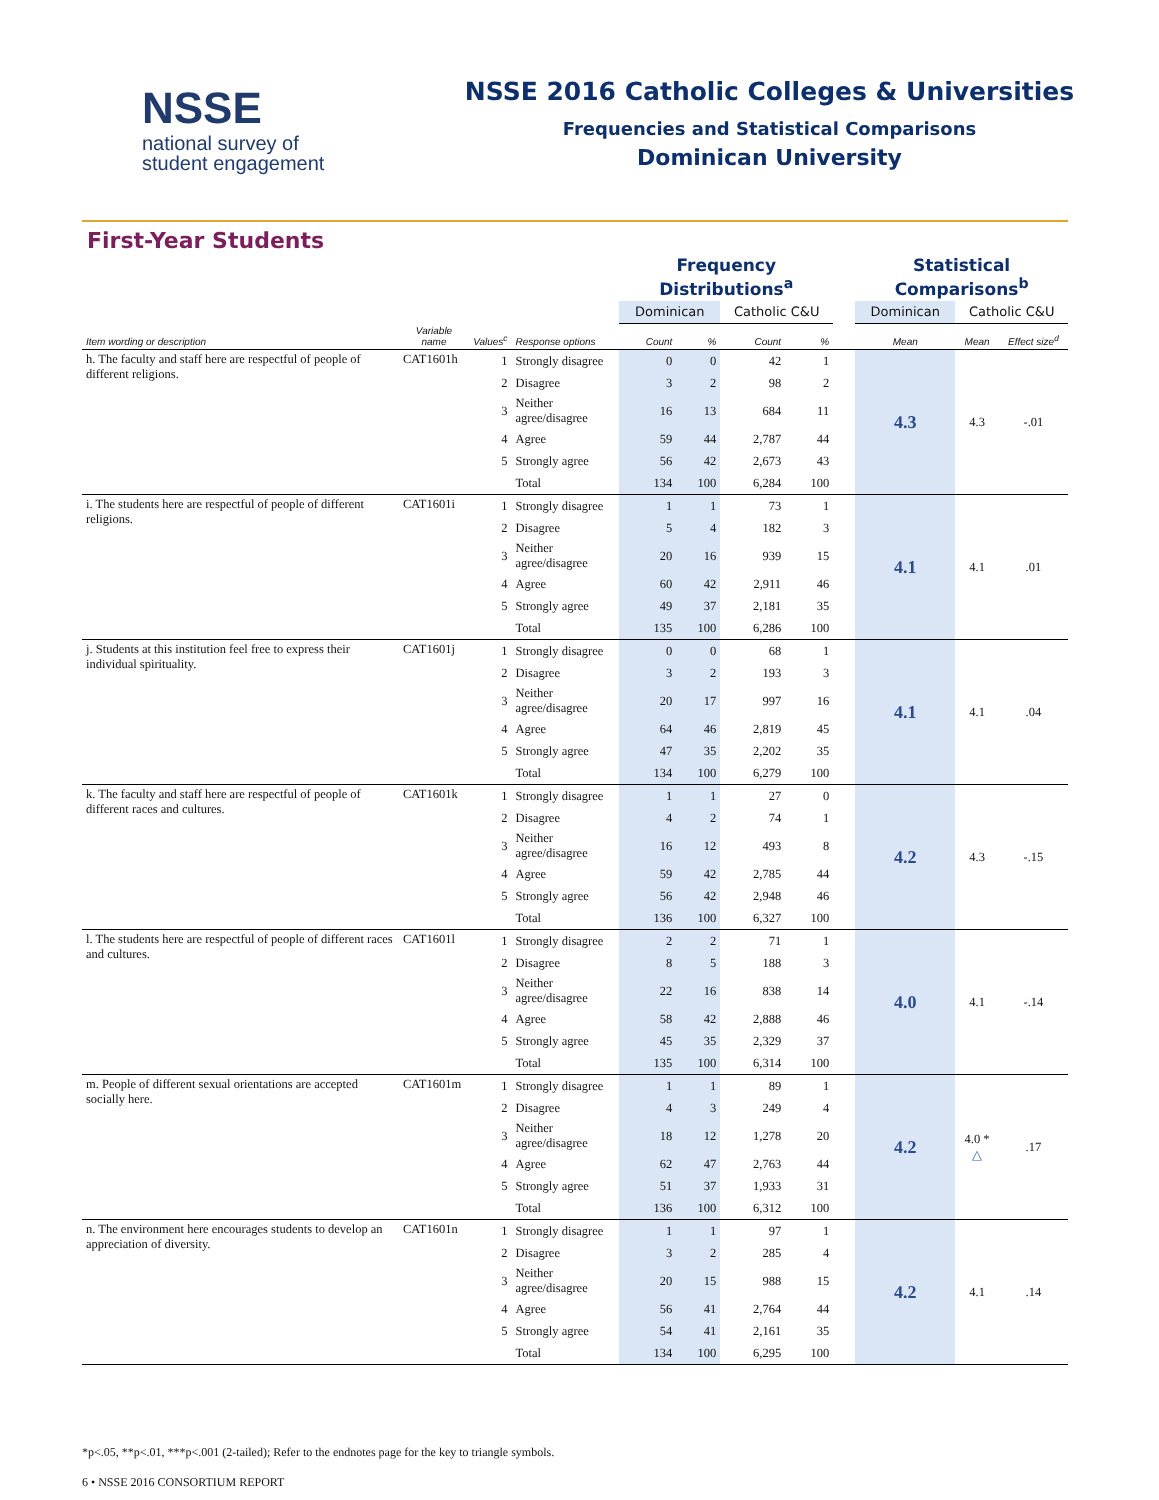NSSE
national survey of
student engagement
NSSE 2016 Catholic Colleges & Universities
Frequencies and Statistical Comparisons
Dominican University
First-Year Students
| | | | | Frequency Distributions<sup>a</sup> | | | | | Statistical Comparisons<sup>b</sup> | | |
| | | | | Dominican | | Catholic C&U | | | Dominican | Catholic C&U | |
| Item wording or description | Variable name | Values<sup>c</sup> | Response options | Count | % | Count | % | | Mean | Mean | Effect size<sup>d</sup> |
| h. The faculty and staff here are respectful of people of different religions. | CAT1601h | 1 | Strongly disagree | 0 | 0 | 42 | 1 | | 4.3 | 4.3 | -.01 |
| | | 2 | Disagree | 3 | 2 | 98 | 2 | | | | |
| | | 3 | Neither agree/disagree | 16 | 13 | 684 | 11 | | | | |
| | | 4 | Agree | 59 | 44 | 2,787 | 44 | | | | |
| | | 5 | Strongly agree | 56 | 42 | 2,673 | 43 | | | | |
| | | | Total | 134 | 100 | 6,284 | 100 | | | | |
| i. The students here are respectful of people of different religions. | CAT1601i | 1 | Strongly disagree | 1 | 1 | 73 | 1 | | 4.1 | 4.1 | .01 |
| | | 2 | Disagree | 5 | 4 | 182 | 3 | | | | |
| | | 3 | Neither agree/disagree | 20 | 16 | 939 | 15 | | | | |
| | | 4 | Agree | 60 | 42 | 2,911 | 46 | | | | |
| | | 5 | Strongly agree | 49 | 37 | 2,181 | 35 | | | | |
| | | | Total | 135 | 100 | 6,286 | 100 | | | | |
| j. Students at this institution feel free to express their individual spirituality. | CAT1601j | 1 | Strongly disagree | 0 | 0 | 68 | 1 | | 4.1 | 4.1 | .04 |
| | | 2 | Disagree | 3 | 2 | 193 | 3 | | | | |
| | | 3 | Neither agree/disagree | 20 | 17 | 997 | 16 | | | | |
| | | 4 | Agree | 64 | 46 | 2,819 | 45 | | | | |
| | | 5 | Strongly agree | 47 | 35 | 2,202 | 35 | | | | |
| | | | Total | 134 | 100 | 6,279 | 100 | | | | |
| k. The faculty and staff here are respectful of people of different races and cultures. | CAT1601k | 1 | Strongly disagree | 1 | 1 | 27 | 0 | | 4.2 | 4.3 | -.15 |
| | | 2 | Disagree | 4 | 2 | 74 | 1 | | | | |
| | | 3 | Neither agree/disagree | 16 | 12 | 493 | 8 | | | | |
| | | 4 | Agree | 59 | 42 | 2,785 | 44 | | | | |
| | | 5 | Strongly agree | 56 | 42 | 2,948 | 46 | | | | |
| | | | Total | 136 | 100 | 6,327 | 100 | | | | |
| l. The students here are respectful of people of different races and cultures. | CAT1601l | 1 | Strongly disagree | 2 | 2 | 71 | 1 | | 4.0 | 4.1 | -.14 |
| | | 2 | Disagree | 8 | 5 | 188 | 3 | | | | |
| | | 3 | Neither agree/disagree | 22 | 16 | 838 | 14 | | | | |
| | | 4 | Agree | 58 | 42 | 2,888 | 46 | | | | |
| | | 5 | Strongly agree | 45 | 35 | 2,329 | 37 | | | | |
| | | | Total | 135 | 100 | 6,314 | 100 | | | | |
| m. People of different sexual orientations are accepted socially here. | CAT1601m | 1 | Strongly disagree | 1 | 1 | 89 | 1 | | 4.2 | 4.0 * △ | .17 |
| | | 2 | Disagree | 4 | 3 | 249 | 4 | | | | |
| | | 3 | Neither agree/disagree | 18 | 12 | 1,278 | 20 | | | | |
| | | 4 | Agree | 62 | 47 | 2,763 | 44 | | | | |
| | | 5 | Strongly agree | 51 | 37 | 1,933 | 31 | | | | |
| | | | Total | 136 | 100 | 6,312 | 100 | | | | |
| n. The environment here encourages students to develop an appreciation of diversity. | CAT1601n | 1 | Strongly disagree | 1 | 1 | 97 | 1 | | 4.2 | 4.1 | .14 |
| | | 2 | Disagree | 3 | 2 | 285 | 4 | | | | |
| | | 3 | Neither agree/disagree | 20 | 15 | 988 | 15 | | | | |
| | | 4 | Agree | 56 | 41 | 2,764 | 44 | | | | |
| | | 5 | Strongly agree | 54 | 41 | 2,161 | 35 | | | | |
| | | | Total | 134 | 100 | 6,295 | 100 | | | | |
*p<.05, **p<.01, ***p<.001 (2-tailed); Refer to the endnotes page for the key to triangle symbols.
6 • NSSE 2016 CONSORTIUM REPORT